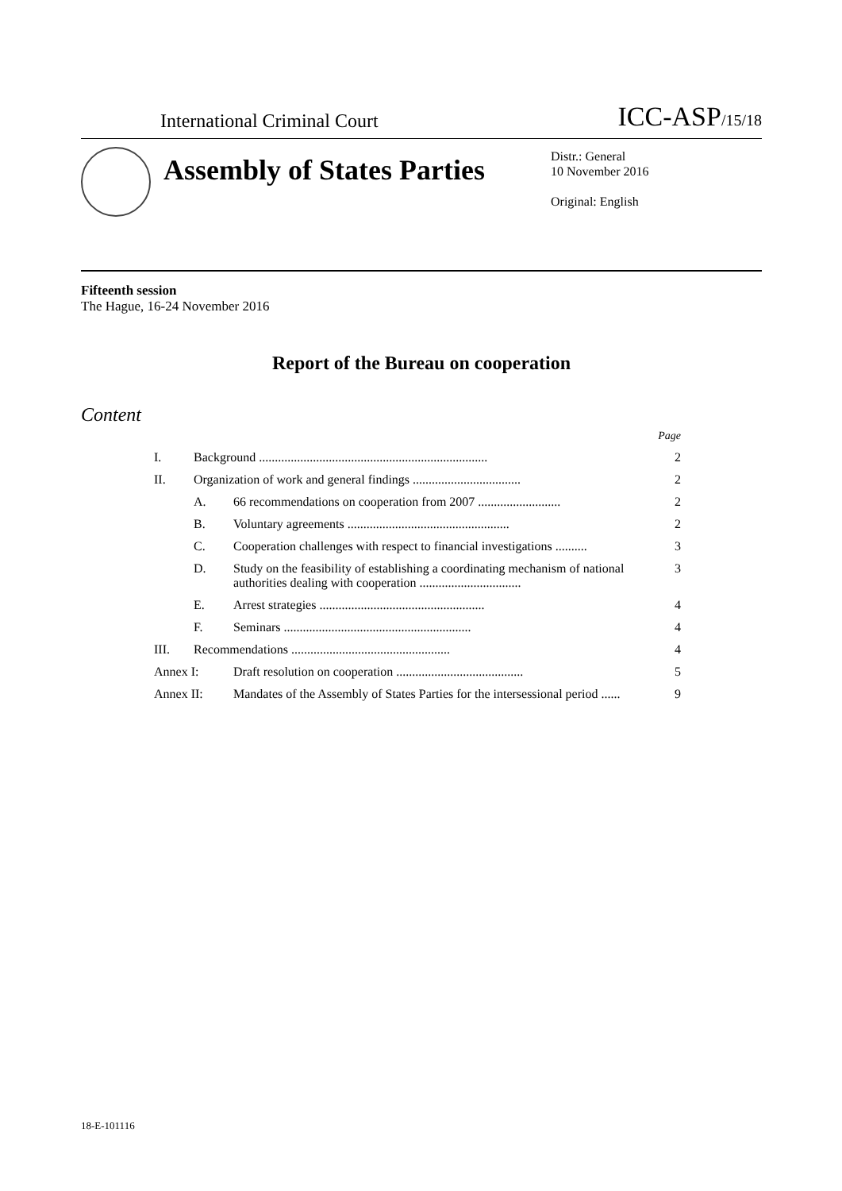International Criminal Court ICC-ASP/15/18
Assembly of States Parties
Distr.: General
10 November 2016
Original: English
Fifteenth session
The Hague, 16-24 November 2016
Report of the Bureau on cooperation
Content
| | | | Page |
| I. | Background ........................................................................ | | 2 |
| II. | Organization of work and general findings .................................. | | 2 |
| | A. | 66 recommendations on cooperation from 2007 .......................... | 2 |
| | B. | Voluntary agreements ................................................... | 2 |
| | C. | Cooperation challenges with respect to financial investigations .......... | 3 |
| | D. | Study on the feasibility of establishing a coordinating mechanism of national authorities dealing with cooperation ................................ | 3 |
| | E. | Arrest strategies .................................................... | 4 |
| | F. | Seminars ........................................................... | 4 |
| III. | Recommendations .................................................. | | 4 |
| Annex I: | | Draft resolution on cooperation ........................................ | 5 |
| Annex II: | | Mandates of the Assembly of States Parties for the intersessional period ...... | 9 |
18-E-101116